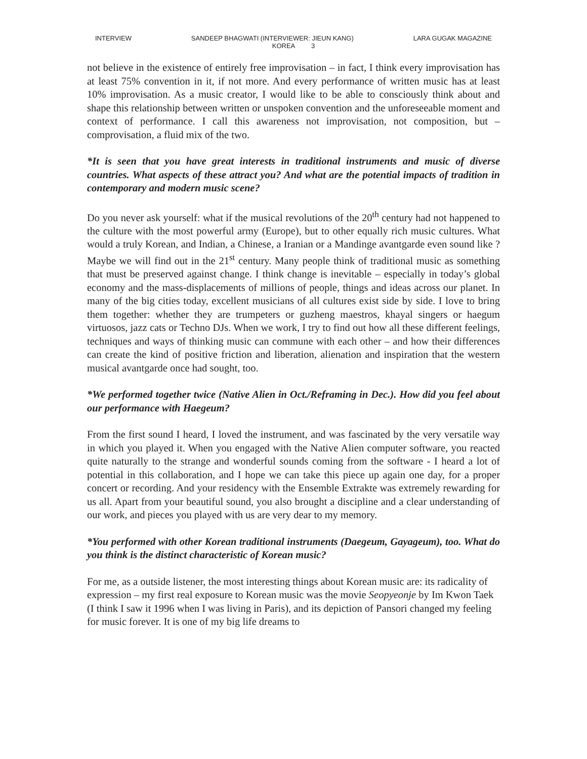INTERVIEW SANDEEP BHAGWATI (INTERVIEWER: JIEUN KANG) LARA GUGAK MAGAZINE
KOREA 3
not believe in the existence of entirely free improvisation – in fact, I think every improvisation has at least 75% convention in it, if not more. And every performance of written music has at least 10% improvisation. As a music creator, I would like to be able to consciously think about and shape this relationship between written or unspoken convention and the unforeseeable moment and context of performance. I call this awareness not improvisation, not composition, but – comprovisation, a fluid mix of the two.
*It is seen that you have great interests in traditional instruments and music of diverse countries. What aspects of these attract you? And what are the potential impacts of tradition in contemporary and modern music scene?
Do you never ask yourself: what if the musical revolutions of the 20<sup>th</sup> century had not happened to the culture with the most powerful army (Europe), but to other equally rich music cultures. What would a truly Korean, and Indian, a Chinese, a Iranian or a Mandinge avantgarde even sound like ? Maybe we will find out in the 21<sup>st</sup> century. Many people think of traditional music as something that must be preserved against change. I think change is inevitable – especially in today’s global economy and the mass-displacements of millions of people, things and ideas across our planet. In many of the big cities today, excellent musicians of all cultures exist side by side. I love to bring them together: whether they are trumpeters or guzheng maestros, khayal singers or haegum virtuosos, jazz cats or Techno DJs. When we work, I try to find out how all these different feelings, techniques and ways of thinking music can commune with each other – and how their differences can create the kind of positive friction and liberation, alienation and inspiration that the western musical avantgarde once had sought, too.
*We performed together twice (Native Alien in Oct./Reframing in Dec.). How did you feel about our performance with Haegeum?
From the first sound I heard, I loved the instrument, and was fascinated by the very versatile way in which you played it. When you engaged with the Native Alien computer software, you reacted quite naturally to the strange and wonderful sounds coming from the software - I heard a lot of potential in this collaboration, and I hope we can take this piece up again one day, for a proper concert or recording. And your residency with the Ensemble Extrakte was extremely rewarding for us all. Apart from your beautiful sound, you also brought a discipline and a clear understanding of our work, and pieces you played with us are very dear to my memory.
*You performed with other Korean traditional instruments (Daegeum, Gayageum), too. What do you think is the distinct characteristic of Korean music?
For me, as a outside listener, the most interesting things about Korean music are: its radicality of expression – my first real exposure to Korean music was the movie Seopyeonje by Im Kwon Taek (I think I saw it 1996 when I was living in Paris), and its depiction of Pansori changed my feeling for music forever. It is one of my big life dreams to